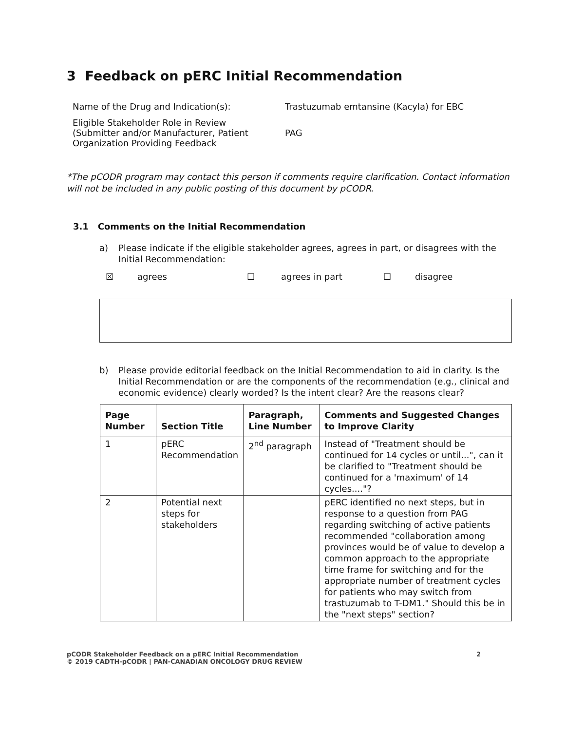3 Feedback on pERC Initial Recommendation
| Name of the Drug and Indication(s): | Trastuzumab emtansine (Kacyla) for EBC |
| Eligible Stakeholder Role in Review (Submitter and/or Manufacturer, Patient Organization Providing Feedback | PAG |
*The pCODR program may contact this person if comments require clarification. Contact information will not be included in any public posting of this document by pCODR.
3.1 Comments on the Initial Recommendation
a) Please indicate if the eligible stakeholder agrees, agrees in part, or disagrees with the Initial Recommendation:
☒ agrees ☐ agrees in part ☐ disagree
b) Please provide editorial feedback on the Initial Recommendation to aid in clarity. Is the Initial Recommendation or are the components of the recommendation (e.g., clinical and economic evidence) clearly worded? Is the intent clear? Are the reasons clear?
| Page Number | Section Title | Paragraph, Line Number | Comments and Suggested Changes to Improve Clarity |
| --- | --- | --- | --- |
| 1 | pERC Recommendation | 2<sup>nd</sup> paragraph | Instead of "Treatment should be continued for 14 cycles or until...", can it be clarified to "Treatment should be continued for a 'maximum' of 14 cycles...."? |
| 2 | Potential next steps for stakeholders | | pERC identified no next steps, but in response to a question from PAG regarding switching of active patients recommended "collaboration among provinces would be of value to develop a common approach to the appropriate time frame for switching and for the appropriate number of treatment cycles for patients who may switch from trastuzumab to T-DM1." Should this be in the "next steps" section? |
pCODR Stakeholder Feedback on a pERC Initial Recommendation
© 2019 CADTH-pCODR | PAN-CANADIAN ONCOLOGY DRUG REVIEW
2